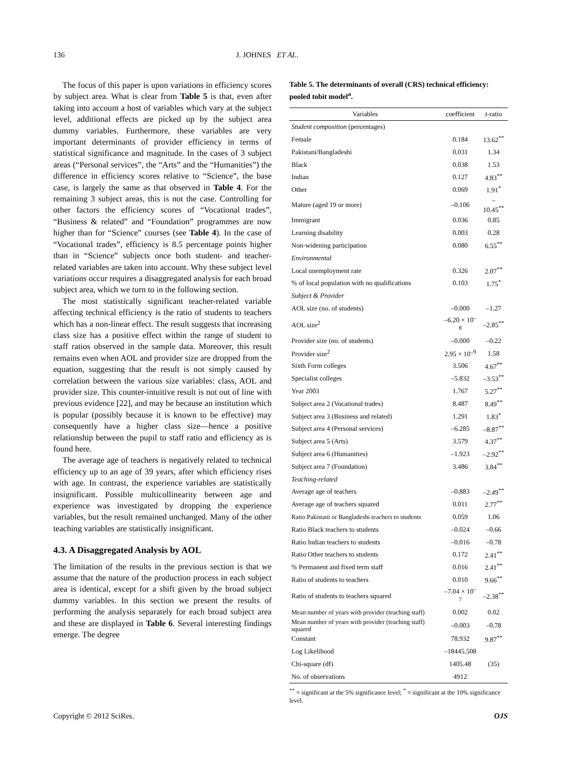136 J. JOHNES ET AL.
The focus of this paper is upon variations in efficiency scores by subject area. What is clear from Table 5 is that, even after taking into account a host of variables which vary at the subject level, additional effects are picked up by the subject area dummy variables. Furthermore, these variables are very important determinants of provider efficiency in terms of statistical significance and magnitude. In the cases of 3 subject areas (“Personal services”, the “Arts” and the “Humanities”) the difference in efficiency scores relative to “Science”, the base case, is largely the same as that observed in Table 4. For the remaining 3 subject areas, this is not the case. Controlling for other factors the efficiency scores of “Vocational trades”, “Business & related” and “Foundation” programmes are now higher than for “Science” courses (see Table 4). In the case of “Vocational trades”, efficiency is 8.5 percentage points higher than in “Science” subjects once both student- and teacher-related variables are taken into account. Why these subject level variations occur requires a disaggregated analysis for each broad subject area, which we turn to in the following section.
The most statistically significant teacher-related variable affecting technical efficiency is the ratio of students to teachers which has a non-linear effect. The result suggests that increasing class size has a positive effect within the range of student to staff ratios observed in the sample data. Moreover, this result remains even when AOL and provider size are dropped from the equation, suggesting that the result is not simply caused by correlation between the various size variables: class, AOL and provider size. This counter-intuitive result is not out of line with previous evidence [22], and may be because an institution which is popular (possibly because it is known to be effective) may consequently have a higher class size—hence a positive relationship between the pupil to staff ratio and efficiency as is found here.
The average age of teachers is negatively related to technical efficiency up to an age of 39 years, after which efficiency rises with age. In contrast, the experience variables are statistically insignificant. Possible multicollinearity between age and experience was investigated by dropping the experience variables, but the result remained unchanged. Many of the other teaching variables are statistically insignificant.
4.3. A Disaggregated Analysis by AOL
The limitation of the results in the previous section is that we assume that the nature of the production process in each subject area is identical, except for a shift given by the broad subject dummy variables. In this section we present the results of performing the analysis separately for each broad subject area and these are displayed in Table 6. Several interesting findings emerge. The degree
Table 5. The determinants of overall (CRS) technical efficiency: pooled tobit model<sup>a</sup>.
| Variables | coefficient | t-ratio |
| --- | --- | --- |
| Student composition (percentages) | | |
| Female | 0.184 | 13.62<sup>**</sup> |
| Pakistani/Bangladeshi | 0.031 | 1.34 |
| Black | 0.038 | 1.53 |
| Indian | 0.127 | 4.83<sup>**</sup> |
| Other | 0.069 | 1.91<sup>*</sup> |
| Mature (aged 19 or more) | –0.106 | –10.45<sup>**</sup> |
| Immigrant | 0.036 | 0.85 |
| Learning disability | 0.003 | 0.28 |
| Non-widening participation | 0.080 | 6.55<sup>**</sup> |
| Environmental | | |
| Local unemployment rate | 0.326 | 2.07<sup>**</sup> |
| % of local population with no qualifications | 0.103 | 1.75<sup>*</sup> |
| Subject & Provider | | |
| AOL size (no. of students) | –0.000 | –1.27 |
| AOL size<sup>2</sup> | –6.20 × 10<sup>–8</sup> | –2.85<sup>**</sup> |
| Provider size (no. of students) | –0.000 | –0.22 |
| Provider size<sup>2</sup> | 2.95 × 10<sup>–9</sup> | 1.58 |
| Sixth Form colleges | 3.506 | 4.67<sup>**</sup> |
| Specialist colleges | –5.832 | –3.53<sup>**</sup> |
| Year 2003 | 1.767 | 5.27<sup>**</sup> |
| Subject area 2 (Vocational trades) | 8.487 | 8.49<sup>**</sup> |
| Subject area 3 (Business and related) | 1.291 | 1.83<sup>*</sup> |
| Subject area 4 (Personal services) | –6.285 | –8.87<sup>**</sup> |
| Subject area 5 (Arts) | 3.579 | 4.37<sup>**</sup> |
| Subject area 6 (Humanities) | –1.923 | –2.92<sup>**</sup> |
| Subject area 7 (Foundation) | 3.486 | 3.84<sup>**</sup> |
| Teaching-related | | |
| Average age of teachers | –0.883 | –2.49<sup>**</sup> |
| Average age of teachers squared | 0.011 | 2.77<sup>**</sup> |
| Ratio Pakistani or Bangladeshi teachers to students | 0.059 | 1.06 |
| Ratio Black teachers to students | –0.024 | –0.66 |
| Ratio Indian teachers to students | –0.016 | –0.78 |
| Ratio Other teachers to students | 0.172 | 2.41<sup>**</sup> |
| % Permanent and fixed term staff | 0.016 | 2.41<sup>**</sup> |
| Ratio of students to teachers | 0.010 | 9.66<sup>**</sup> |
| Ratio of students to teachers squared | –7.04 × 10<sup>–7</sup> | –2.38<sup>**</sup> |
| Mean number of years with provider (teaching staff) | 0.002 | 0.02 |
| Mean number of years with provider (teaching staff) squared | –0.003 | –0.78 |
| Constant | 78.932 | 9.87<sup>**</sup> |
| Log Likelihood | –18445.508 | |
| Chi-square (df) | 1405.48 | (35) |
| No. of observations | 4912 | |
<sup>**</sup> = significant at the 5% significance level; <sup>*</sup> = significant at the 10% significance level.
Copyright © 2012 SciRes. OJS